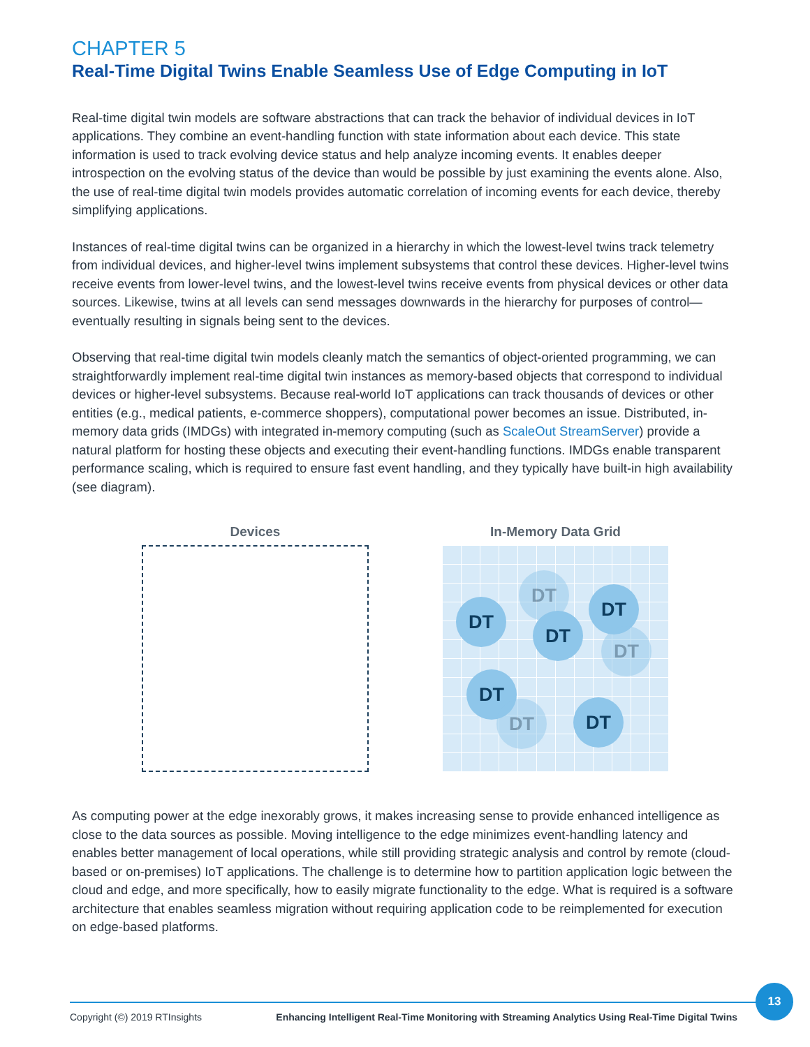CHAPTER 5
Real-Time Digital Twins Enable Seamless Use of Edge Computing in IoT
Real-time digital twin models are software abstractions that can track the behavior of individual devices in IoT applications. They combine an event-handling function with state information about each device. This state information is used to track evolving device status and help analyze incoming events. It enables deeper introspection on the evolving status of the device than would be possible by just examining the events alone. Also, the use of real-time digital twin models provides automatic correlation of incoming events for each device, thereby simplifying applications.
Instances of real-time digital twins can be organized in a hierarchy in which the lowest-level twins track telemetry from individual devices, and higher-level twins implement subsystems that control these devices. Higher-level twins receive events from lower-level twins, and the lowest-level twins receive events from physical devices or other data sources. Likewise, twins at all levels can send messages downwards in the hierarchy for purposes of control—eventually resulting in signals being sent to the devices.
Observing that real-time digital twin models cleanly match the semantics of object-oriented programming, we can straightforwardly implement real-time digital twin instances as memory-based objects that correspond to individual devices or higher-level subsystems. Because real-world IoT applications can track thousands of devices or other entities (e.g., medical patients, e-commerce shoppers), computational power becomes an issue. Distributed, in-memory data grids (IMDGs) with integrated in-memory computing (such as ScaleOut StreamServer) provide a natural platform for hosting these objects and executing their event-handling functions. IMDGs enable transparent performance scaling, which is required to ensure fast event handling, and they typically have built-in high availability (see diagram).
Devices In-Memory Data Grid
DT
DT
DT
DT
DT
DT
DT DT
As computing power at the edge inexorably grows, it makes increasing sense to provide enhanced intelligence as close to the data sources as possible. Moving intelligence to the edge minimizes event-handling latency and enables better management of local operations, while still providing strategic analysis and control by remote (cloud-based or on-premises) IoT applications. The challenge is to determine how to partition application logic between the cloud and edge, and more specifically, how to easily migrate functionality to the edge. What is required is a software architecture that enables seamless migration without requiring application code to be reimplemented for execution on edge-based platforms.
Copyright (©) 2019 RTInsights Enhancing Intelligent Real-Time Monitoring with Streaming Analytics Using Real-Time Digital Twins
13